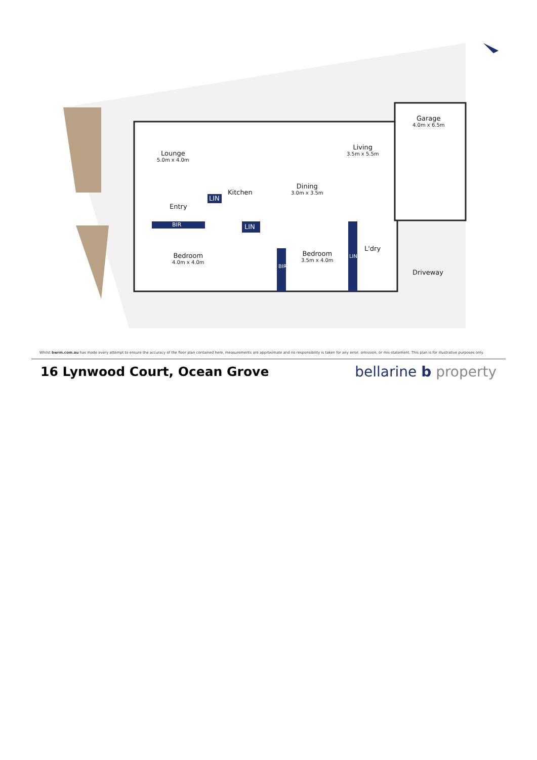Lounge
5.0m x 4.0m
Living
3.5m x 5.5m
Garage
4.0m x 6.5m
Kitchen
Dining
3.0m x 3.5m
LIN
Entry
BIR LIN
Bedroom
4.0m x 4.0m
Bedroom
3.5m x 4.0m
BIR
LIN
L'dry
Driveway
Whilst bwrm.com.au has made every attempt to ensure the accuracy of the floor plan contained here, measurements are approximate and no responsibility is taken for any error, omission, or mis-statement. This plan is for illustrative purposes only.
16 Lynwood Court, Ocean Grove bellarine b property